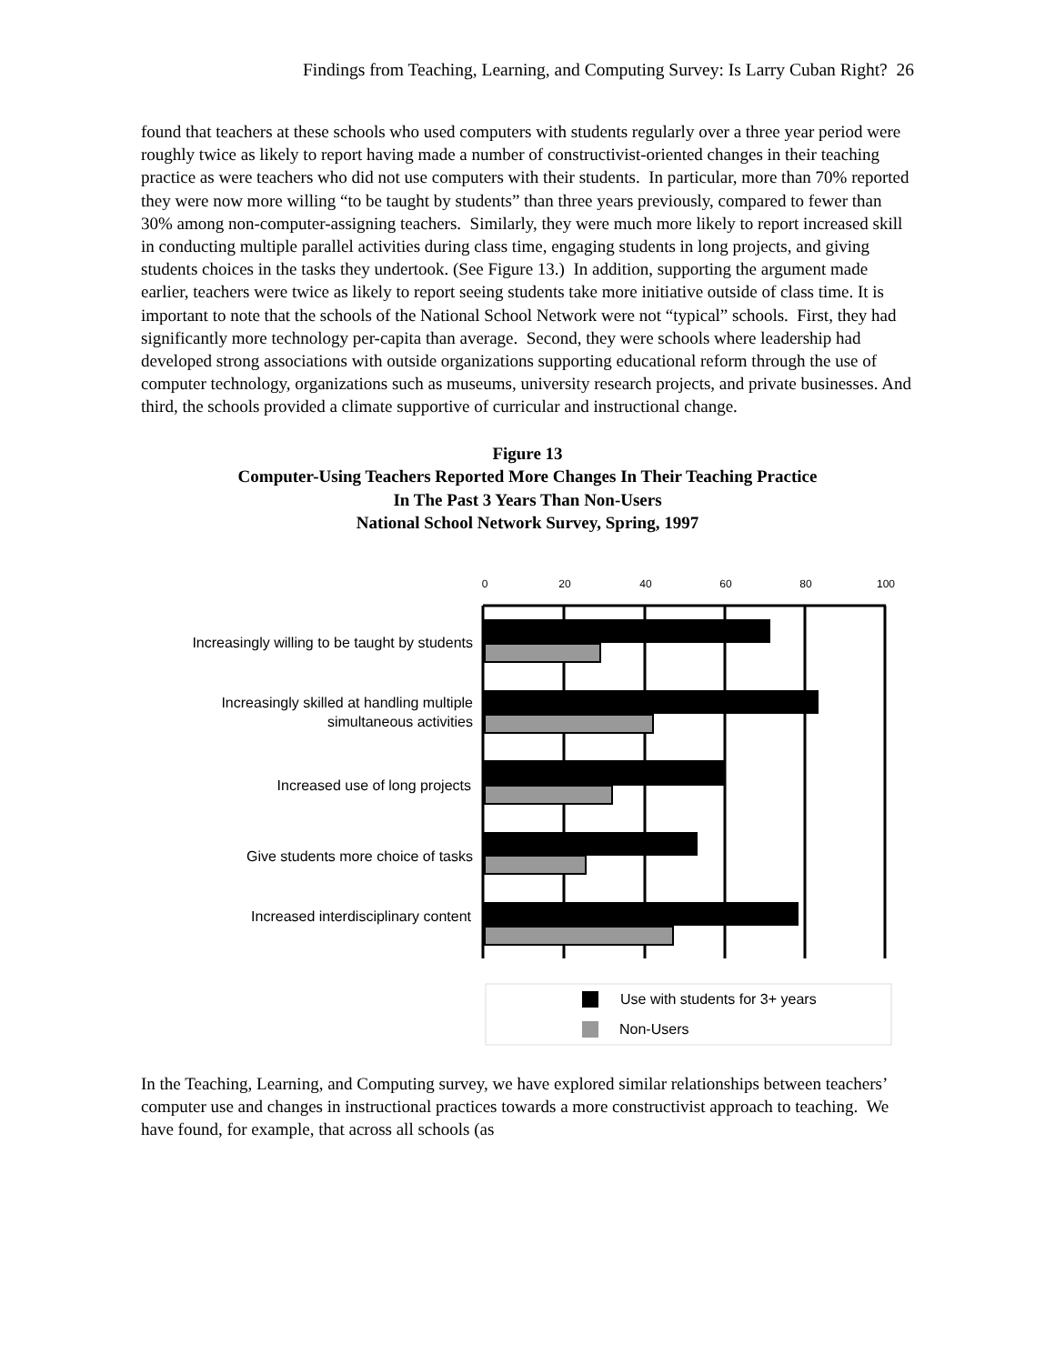Findings from Teaching, Learning, and Computing Survey: Is Larry Cuban Right? 26
found that teachers at these schools who used computers with students regularly over a three year period were roughly twice as likely to report having made a number of constructivist-oriented changes in their teaching practice as were teachers who did not use computers with their students. In particular, more than 70% reported they were now more willing “to be taught by students” than three years previously, compared to fewer than 30% among non-computer-assigning teachers. Similarly, they were much more likely to report increased skill in conducting multiple parallel activities during class time, engaging students in long projects, and giving students choices in the tasks they undertook. (See Figure 13.) In addition, supporting the argument made earlier, teachers were twice as likely to report seeing students take more initiative outside of class time. It is important to note that the schools of the National School Network were not “typical” schools. First, they had significantly more technology per-capita than average. Second, they were schools where leadership had developed strong associations with outside organizations supporting educational reform through the use of computer technology, organizations such as museums, university research projects, and private businesses. And third, the schools provided a climate supportive of curricular and instructional change.
Figure 13
Computer-Using Teachers Reported More Changes In Their Teaching Practice
In The Past 3 Years Than Non-Users
National School Network Survey, Spring, 1997
0
20
40
60
80
100
Increasingly willing to be taught by students
Increasingly skilled at handling multiple
simultaneous activities
Increased use of long projects
Give students more choice of tasks
Increased interdisciplinary content
Use with students for 3+ years
Non-Users
In the Teaching, Learning, and Computing survey, we have explored similar relationships between teachers’ computer use and changes in instructional practices towards a more constructivist approach to teaching. We have found, for example, that across all schools (as